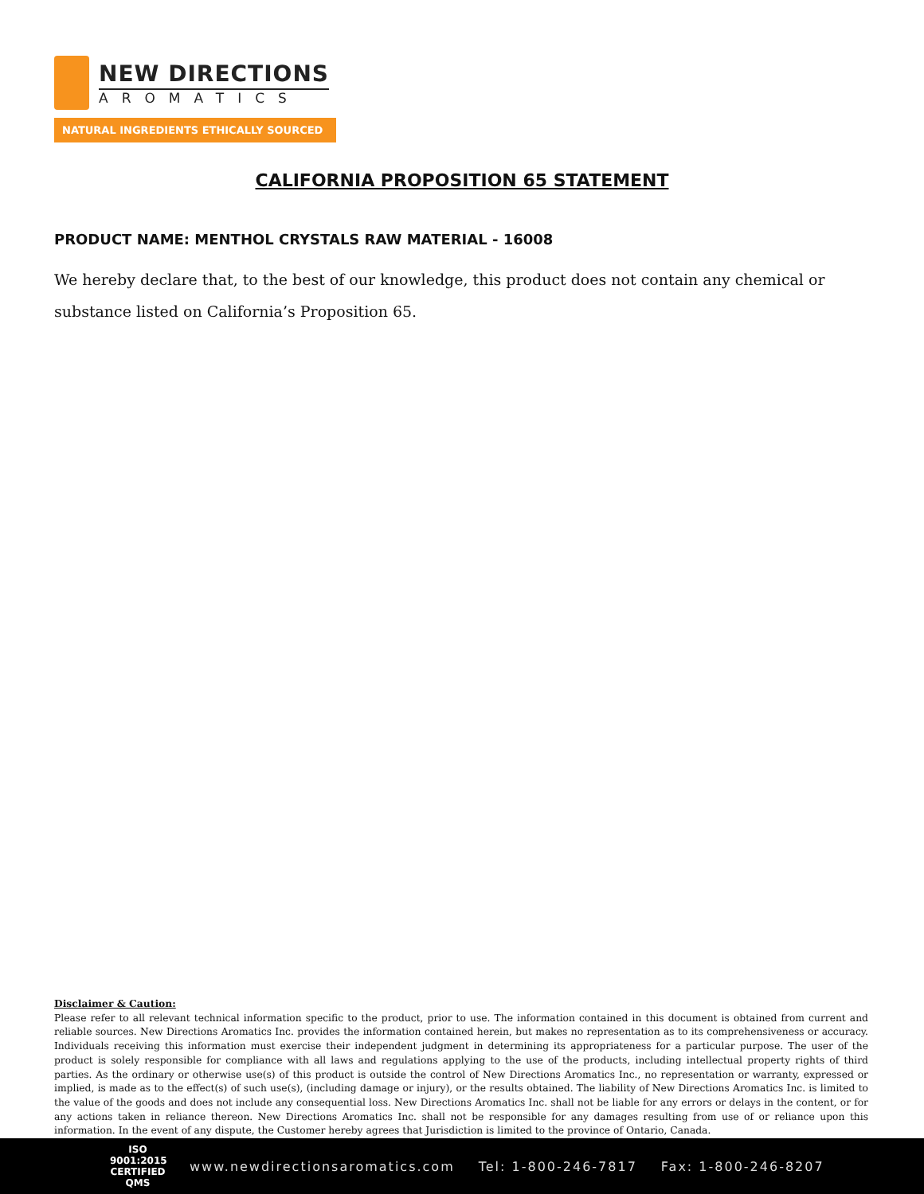NEW DIRECTIONS
AROMATICS
NATURAL INGREDIENTS ETHICALLY SOURCED
CALIFORNIA PROPOSITION 65 STATEMENT
PRODUCT NAME: MENTHOL CRYSTALS RAW MATERIAL - 16008
We hereby declare that, to the best of our knowledge, this product does not contain any chemical or substance listed on California’s Proposition 65.
Disclaimer & Caution:
Please refer to all relevant technical information specific to the product, prior to use. The information contained in this document is obtained from current and reliable sources. New Directions Aromatics Inc. provides the information contained herein, but makes no representation as to its comprehensiveness or accuracy. Individuals receiving this information must exercise their independent judgment in determining its appropriateness for a particular purpose. The user of the product is solely responsible for compliance with all laws and regulations applying to the use of the products, including intellectual property rights of third parties. As the ordinary or otherwise use(s) of this product is outside the control of New Directions Aromatics Inc., no representation or warranty, expressed or implied, is made as to the effect(s) of such use(s), (including damage or injury), or the results obtained. The liability of New Directions Aromatics Inc. is limited to the value of the goods and does not include any consequential loss. New Directions Aromatics Inc. shall not be liable for any errors or delays in the content, or for any actions taken in reliance thereon. New Directions Aromatics Inc. shall not be responsible for any damages resulting from use of or reliance upon this information. In the event of any dispute, the Customer hereby agrees that Jurisdiction is limited to the province of Ontario, Canada.
ISO
9001:2015
CERTIFIED QMS
www.newdirectionsaromatics.com Tel: 1-800-246-7817 Fax: 1-800-246-8207